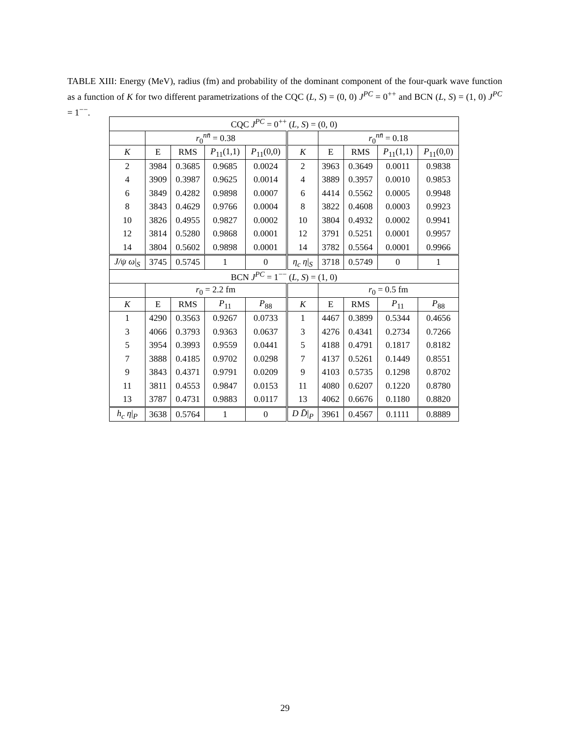TABLE XIII: Energy (MeV), radius (fm) and probability of the dominant component of the four-quark wave function as a function of K for two different parametrizations of the CQC (L, S) = (0, 0) J<sup>PC</sup> = 0<sup>++</sup> and BCN (L, S) = (1, 0) J<sup>PC</sup> = 1<sup>−−</sup>.
| CQC J<sup>PC</sup> = 0<sup>++</sup> ( L, S ) = (0, 0) | | | | | | | | | |
| --- | --- | --- | --- | --- | --- | --- | --- | --- | --- |
| | r<sub>0</sub><sup>nn̄</sup> = 0.38 | | | | | r<sub>0</sub><sup>nn̄</sup> = 0.18 | | | |
| K | E | RMS | P<sub>11</sub>(1,1) | P<sub>11</sub>(0,0) | K | E | RMS | P<sub>11</sub>(1,1) | P<sub>11</sub>(0,0) |
| 2 | 3984 | 0.3685 | 0.9685 | 0.0024 | 2 | 3963 | 0.3649 | 0.0011 | 0.9838 |
| 4 | 3909 | 0.3987 | 0.9625 | 0.0014 | 4 | 3889 | 0.3957 | 0.0010 | 0.9853 |
| 6 | 3849 | 0.4282 | 0.9898 | 0.0007 | 6 | 4414 | 0.5562 | 0.0005 | 0.9948 |
| 8 | 3843 | 0.4629 | 0.9766 | 0.0004 | 8 | 3822 | 0.4608 | 0.0003 | 0.9923 |
| 10 | 3826 | 0.4955 | 0.9827 | 0.0002 | 10 | 3804 | 0.4932 | 0.0002 | 0.9941 |
| 12 | 3814 | 0.5280 | 0.9868 | 0.0001 | 12 | 3791 | 0.5251 | 0.0001 | 0.9957 |
| 14 | 3804 | 0.5602 | 0.9898 | 0.0001 | 14 | 3782 | 0.5564 | 0.0001 | 0.9966 |
| J/ψ ω /<sub>S</sub> | 3745 | 0.5745 | 1 | 0 | η<sub>c</sub> η /<sub>S</sub> | 3718 | 0.5749 | 0 | 1 |
| BCN J<sup>PC</sup> = 1<sup>−−</sup> ( L, S ) = (1, 0) | | | | | | | | | |
| | r<sub>0</sub> = 2.2 fm | | | | | r<sub>0</sub> = 0.5 fm | | | |
| K | E | RMS | P<sub>11</sub> | P<sub>88</sub> | K | E | RMS | P<sub>11</sub> | P<sub>88</sub> |
| 1 | 4290 | 0.3563 | 0.9267 | 0.0733 | 1 | 4467 | 0.3899 | 0.5344 | 0.4656 |
| 3 | 4066 | 0.3793 | 0.9363 | 0.0637 | 3 | 4276 | 0.4341 | 0.2734 | 0.7266 |
| 5 | 3954 | 0.3993 | 0.9559 | 0.0441 | 5 | 4188 | 0.4791 | 0.1817 | 0.8182 |
| 7 | 3888 | 0.4185 | 0.9702 | 0.0298 | 7 | 4137 | 0.5261 | 0.1449 | 0.8551 |
| 9 | 3843 | 0.4371 | 0.9791 | 0.0209 | 9 | 4103 | 0.5735 | 0.1298 | 0.8702 |
| 11 | 3811 | 0.4553 | 0.9847 | 0.0153 | 11 | 4080 | 0.6207 | 0.1220 | 0.8780 |
| 13 | 3787 | 0.4731 | 0.9883 | 0.0117 | 13 | 4062 | 0.6676 | 0.1180 | 0.8820 |
| h<sub>c</sub> η /<sub>P</sub> | 3638 | 0.5764 | 1 | 0 | D D̄ /<sub>P</sub> | 3961 | 0.4567 | 0.1111 | 0.8889 |
29